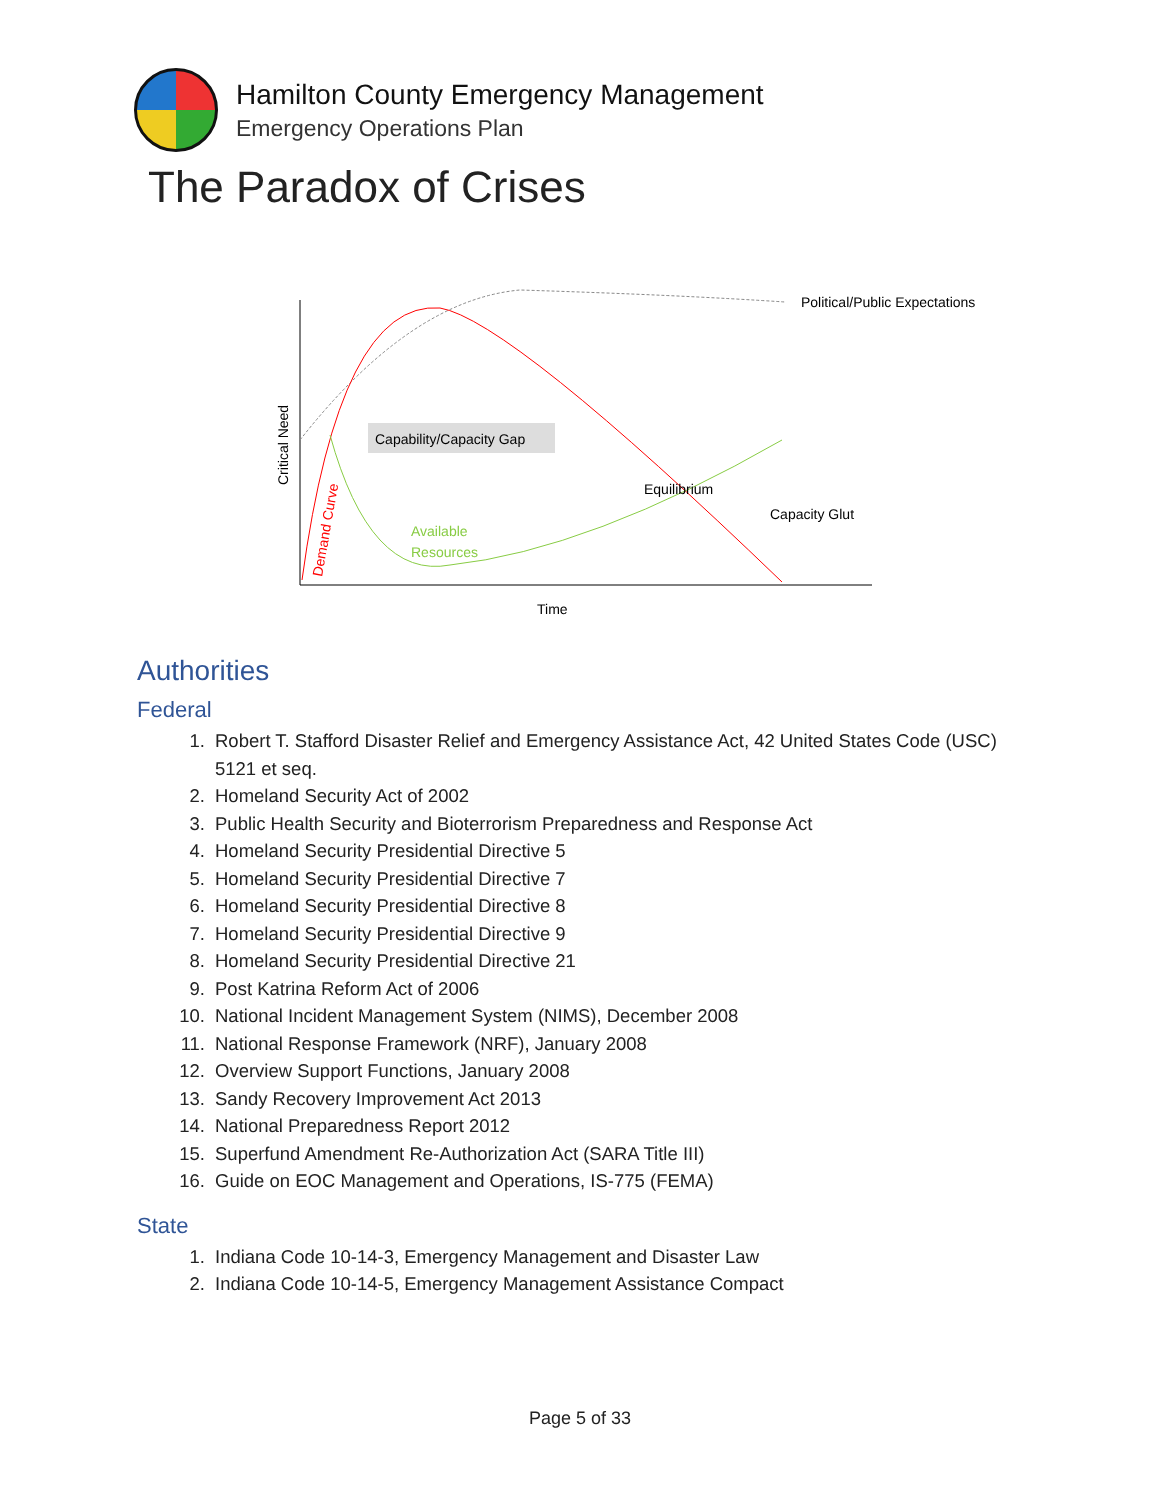Hamilton County Emergency Management
Emergency Operations Plan
The Paradox of Crises
Capability/Capacity Gap
Political/Public Expectations
Equilibrium
Capacity Glut
Available
Resources
Time
Critical Need
Demand Curve
Authorities
Federal
1. Robert T. Stafford Disaster Relief and Emergency Assistance Act, 42 United States Code (USC) 5121 et seq.
2. Homeland Security Act of 2002
3. Public Health Security and Bioterrorism Preparedness and Response Act
4. Homeland Security Presidential Directive 5
5. Homeland Security Presidential Directive 7
6. Homeland Security Presidential Directive 8
7. Homeland Security Presidential Directive 9
8. Homeland Security Presidential Directive 21
9. Post Katrina Reform Act of 2006
10. National Incident Management System (NIMS), December 2008
11. National Response Framework (NRF), January 2008
12. Overview Support Functions, January 2008
13. Sandy Recovery Improvement Act 2013
14. National Preparedness Report 2012
15. Superfund Amendment Re-Authorization Act (SARA Title III)
16. Guide on EOC Management and Operations, IS-775 (FEMA)
State
1. Indiana Code 10-14-3, Emergency Management and Disaster Law
2. Indiana Code 10-14-5, Emergency Management Assistance Compact
Page 5 of 33